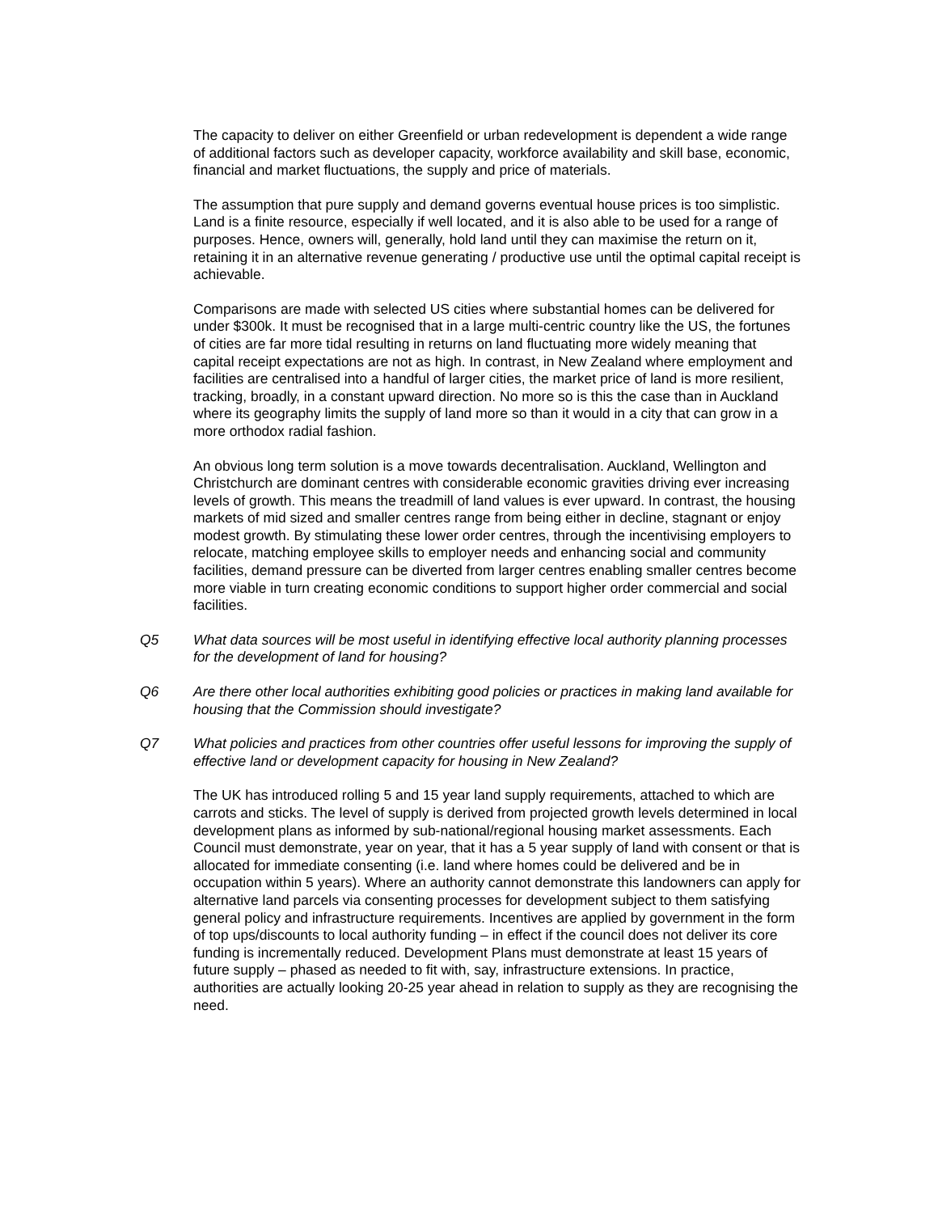The capacity to deliver on either Greenfield or urban redevelopment is dependent a wide range of additional factors such as developer capacity, workforce availability and skill base, economic, financial and market fluctuations, the supply and price of materials.
The assumption that pure supply and demand governs eventual house prices is too simplistic. Land is a finite resource, especially if well located, and it is also able to be used for a range of purposes. Hence, owners will, generally, hold land until they can maximise the return on it, retaining it in an alternative revenue generating / productive use until the optimal capital receipt is achievable.
Comparisons are made with selected US cities where substantial homes can be delivered for under $300k. It must be recognised that in a large multi-centric country like the US, the fortunes of cities are far more tidal resulting in returns on land fluctuating more widely meaning that capital receipt expectations are not as high. In contrast, in New Zealand where employment and facilities are centralised into a handful of larger cities, the market price of land is more resilient, tracking, broadly, in a constant upward direction. No more so is this the case than in Auckland where its geography limits the supply of land more so than it would in a city that can grow in a more orthodox radial fashion.
An obvious long term solution is a move towards decentralisation. Auckland, Wellington and Christchurch are dominant centres with considerable economic gravities driving ever increasing levels of growth. This means the treadmill of land values is ever upward. In contrast, the housing markets of mid sized and smaller centres range from being either in decline, stagnant or enjoy modest growth. By stimulating these lower order centres, through the incentivising employers to relocate, matching employee skills to employer needs and enhancing social and community facilities, demand pressure can be diverted from larger centres enabling smaller centres become more viable in turn creating economic conditions to support higher order commercial and social facilities.
Q5 What data sources will be most useful in identifying effective local authority planning processes for the development of land for housing?
Q6 Are there other local authorities exhibiting good policies or practices in making land available for housing that the Commission should investigate?
Q7 What policies and practices from other countries offer useful lessons for improving the supply of effective land or development capacity for housing in New Zealand?
The UK has introduced rolling 5 and 15 year land supply requirements, attached to which are carrots and sticks. The level of supply is derived from projected growth levels determined in local development plans as informed by sub-national/regional housing market assessments. Each Council must demonstrate, year on year, that it has a 5 year supply of land with consent or that is allocated for immediate consenting (i.e. land where homes could be delivered and be in occupation within 5 years). Where an authority cannot demonstrate this landowners can apply for alternative land parcels via consenting processes for development subject to them satisfying general policy and infrastructure requirements. Incentives are applied by government in the form of top ups/discounts to local authority funding – in effect if the council does not deliver its core funding is incrementally reduced. Development Plans must demonstrate at least 15 years of future supply – phased as needed to fit with, say, infrastructure extensions. In practice, authorities are actually looking 20-25 year ahead in relation to supply as they are recognising the need.